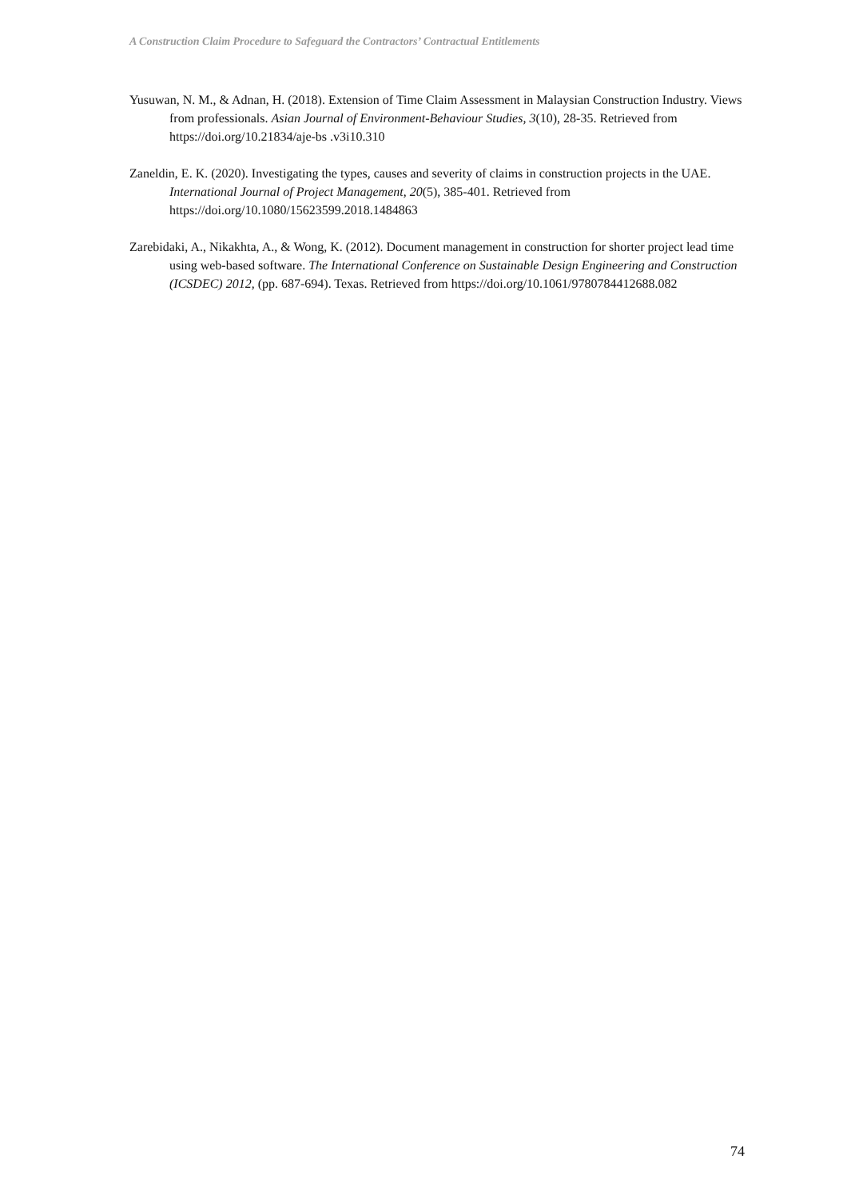A Construction Claim Procedure to Safeguard the Contractors’ Contractual Entitlements
Yusuwan, N. M., & Adnan, H. (2018). Extension of Time Claim Assessment in Malaysian Construction Industry. Views from professionals. Asian Journal of Environment-Behaviour Studies, 3(10), 28-35. Retrieved from https://doi.org/10.21834/aje-bs .v3i10.310
Zaneldin, E. K. (2020). Investigating the types, causes and severity of claims in construction projects in the UAE. International Journal of Project Management, 20(5), 385-401. Retrieved from https://doi.org/10.1080/15623599.2018.1484863
Zarebidaki, A., Nikakhta, A., & Wong, K. (2012). Document management in construction for shorter project lead time using web-based software. The International Conference on Sustainable Design Engineering and Construction (ICSDEC) 2012, (pp. 687-694). Texas. Retrieved from https://doi.org/10.1061/9780784412688.082
74